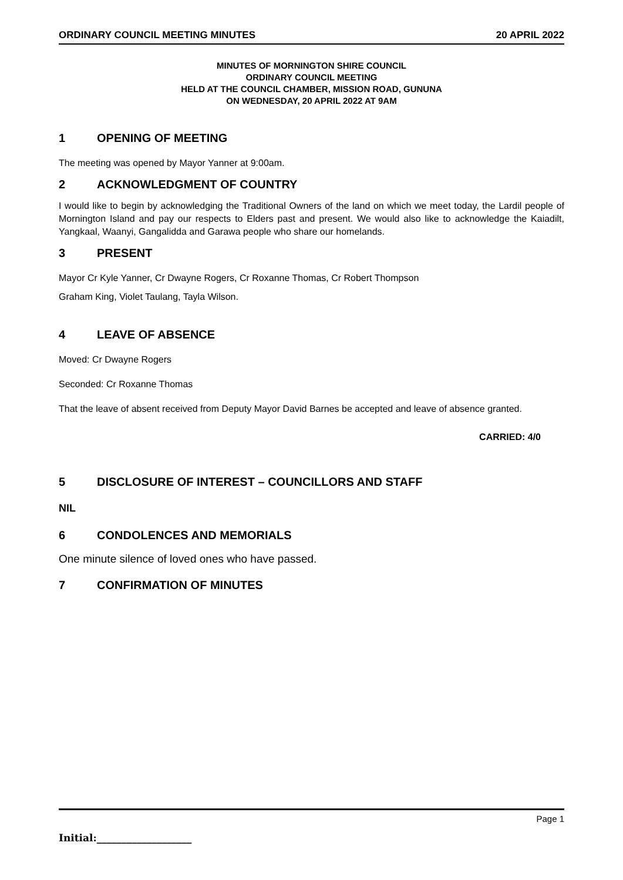ORDINARY COUNCIL MEETING MINUTES 20 APRIL 2022
MINUTES OF MORNINGTON SHIRE COUNCIL
ORDINARY COUNCIL MEETING
HELD AT THE COUNCIL CHAMBER, MISSION ROAD, GUNUNA
ON WEDNESDAY, 20 APRIL 2022 AT 9AM
1 OPENING OF MEETING
The meeting was opened by Mayor Yanner at 9:00am.
2 ACKNOWLEDGMENT OF COUNTRY
I would like to begin by acknowledging the Traditional Owners of the land on which we meet today, the Lardil people of Mornington Island and pay our respects to Elders past and present. We would also like to acknowledge the Kaiadilt, Yangkaal, Waanyi, Gangalidda and Garawa people who share our homelands.
3 PRESENT
Mayor Cr Kyle Yanner, Cr Dwayne Rogers, Cr Roxanne Thomas, Cr Robert Thompson
Graham King, Violet Taulang, Tayla Wilson.
4 LEAVE OF ABSENCE
Moved: Cr Dwayne Rogers
Seconded: Cr Roxanne Thomas
That the leave of absent received from Deputy Mayor David Barnes be accepted and leave of absence granted.
CARRIED: 4/0
5 DISCLOSURE OF INTEREST – COUNCILLORS AND STAFF
NIL
6 CONDOLENCES AND MEMORIALS
One minute silence of loved ones who have passed.
7 CONFIRMATION OF MINUTES
Page 1
Initial:___________________